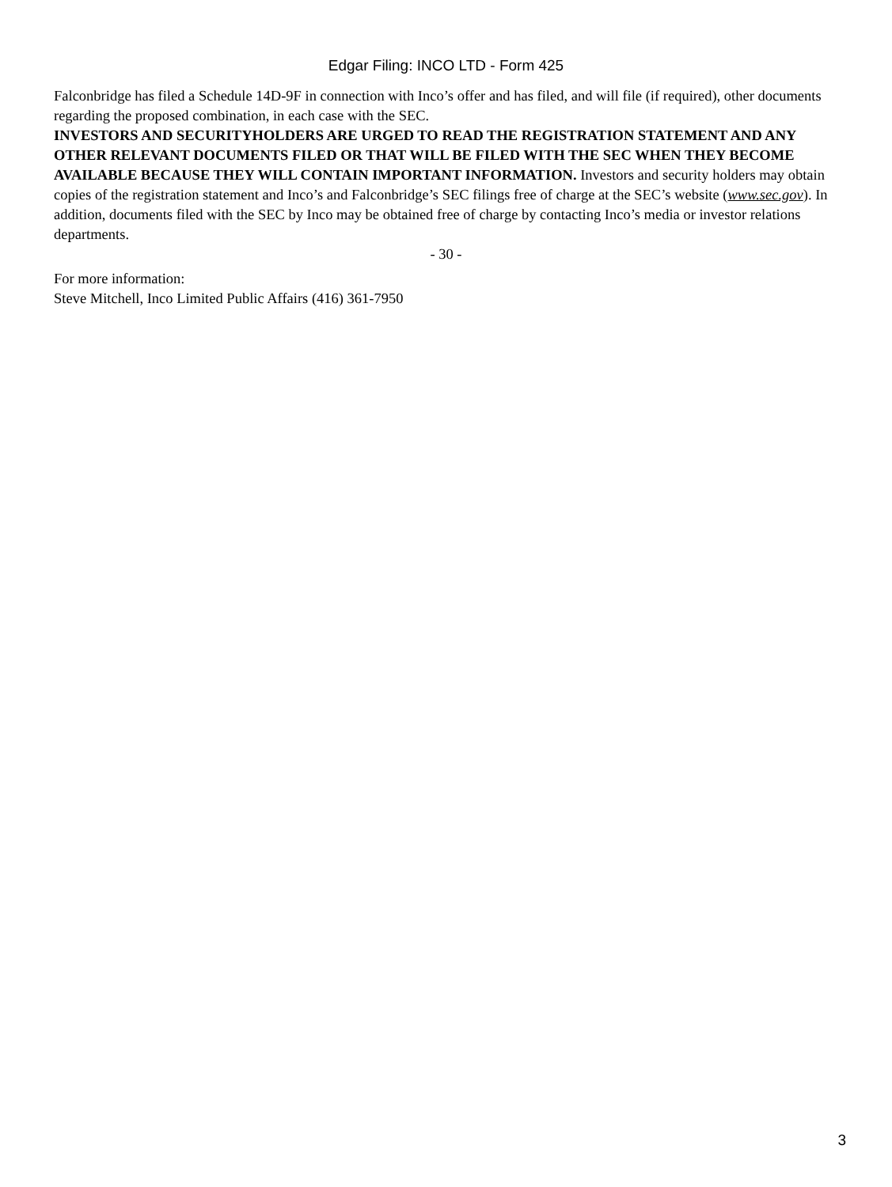Edgar Filing: INCO LTD - Form 425
Falconbridge has filed a Schedule 14D-9F in connection with Inco’s offer and has filed, and will file (if required), other documents regarding the proposed combination, in each case with the SEC.
INVESTORS AND SECURITYHOLDERS ARE URGED TO READ THE REGISTRATION STATEMENT AND ANY OTHER RELEVANT DOCUMENTS FILED OR THAT WILL BE FILED WITH THE SEC WHEN THEY BECOME AVAILABLE BECAUSE THEY WILL CONTAIN IMPORTANT INFORMATION. Investors and security holders may obtain copies of the registration statement and Inco’s and Falconbridge’s SEC filings free of charge at the SEC’s website (www.sec.gov). In addition, documents filed with the SEC by Inco may be obtained free of charge by contacting Inco’s media or investor relations departments.
- 30 -
For more information:
Steve Mitchell, Inco Limited Public Affairs (416) 361-7950
3